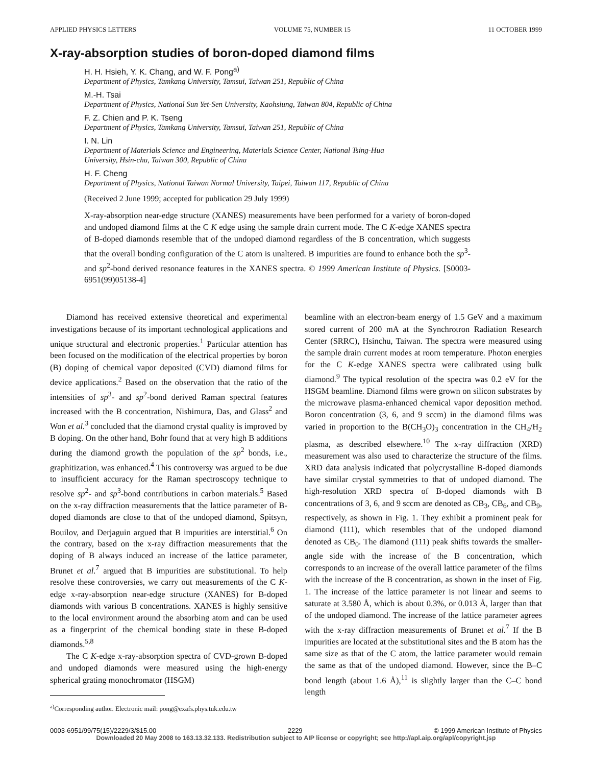APPLIED PHYSICS LETTERS VOLUME 75, NUMBER 15 11 OCTOBER 1999
X-ray-absorption studies of boron-doped diamond films
H. H. Hsieh, Y. K. Chang, and W. F. Pong<sup>a)</sup>
Department of Physics, Tamkang University, Tamsui, Taiwan 251, Republic of China
M.-H. Tsai
Department of Physics, National Sun Yet-Sen University, Kaohsiung, Taiwan 804, Republic of China
F. Z. Chien and P. K. Tseng
Department of Physics, Tamkang University, Tamsui, Taiwan 251, Republic of China
I. N. Lin
Department of Materials Science and Engineering, Materials Science Center, National Tsing-Hua
University, Hsin-chu, Taiwan 300, Republic of China
H. F. Cheng
Department of Physics, National Taiwan Normal University, Taipei, Taiwan 117, Republic of China
(Received 2 June 1999; accepted for publication 29 July 1999)
X-ray-absorption near-edge structure (XANES) measurements have been performed for a variety of boron-doped and undoped diamond films at the C K edge using the sample drain current mode. The C K-edge XANES spectra of B-doped diamonds resemble that of the undoped diamond regardless of the B concentration, which suggests that the overall bonding configuration of the C atom is unaltered. B impurities are found to enhance both the sp<sup>3</sup>- and sp<sup>2</sup>-bond derived resonance features in the XANES spectra. © 1999 American Institute of Physics. [S0003-6951(99)05138-4]
Diamond has received extensive theoretical and experimental investigations because of its important technological applications and unique structural and electronic properties.<sup>1</sup> Particular attention has been focused on the modification of the electrical properties by boron (B) doping of chemical vapor deposited (CVD) diamond films for device applications.<sup>2</sup> Based on the observation that the ratio of the intensities of sp<sup>3</sup>- and sp<sup>2</sup>-bond derived Raman spectral features increased with the B concentration, Nishimura, Das, and Glass<sup>2</sup> and Won et al.<sup>3</sup> concluded that the diamond crystal quality is improved by B doping. On the other hand, Bohr found that at very high B additions during the diamond growth the population of the sp<sup>2</sup> bonds, i.e., graphitization, was enhanced.<sup>4</sup> This controversy was argued to be due to insufficient accuracy for the Raman spectroscopy technique to resolve sp<sup>2</sup>- and sp<sup>3</sup>-bond contributions in carbon materials.<sup>5</sup> Based on the x-ray diffraction measurements that the lattice parameter of B-doped diamonds are close to that of the undoped diamond, Spitsyn, Bouilov, and Derjaguin argued that B impurities are interstitial.<sup>6</sup> On the contrary, based on the x-ray diffraction measurements that the doping of B always induced an increase of the lattice parameter, Brunet et al.<sup>7</sup> argued that B impurities are substitutional. To help resolve these controversies, we carry out measurements of the C K-edge x-ray-absorption near-edge structure (XANES) for B-doped diamonds with various B concentrations. XANES is highly sensitive to the local environment around the absorbing atom and can be used as a fingerprint of the chemical bonding state in these B-doped diamonds.<sup>5,8</sup>
The C K-edge x-ray-absorption spectra of CVD-grown B-doped and undoped diamonds were measured using the high-energy spherical grating monochromator (HSGM)
<sup>a)</sup> Corresponding author. Electronic mail: pong@exafs.phys.tuk.edu.tw
beamline with an electron-beam energy of 1.5 GeV and a maximum stored current of 200 mA at the Synchrotron Radiation Research Center (SRRC), Hsinchu, Taiwan. The spectra were measured using the sample drain current modes at room temperature. Photon energies for the C K-edge XANES spectra were calibrated using bulk diamond.<sup>9</sup> The typical resolution of the spectra was 0.2 eV for the HSGM beamline. Diamond films were grown on silicon substrates by the microwave plasma-enhanced chemical vapor deposition method. Boron concentration (3, 6, and 9 sccm) in the diamond films was varied in proportion to the B(CH<sub>3</sub>O)<sub>3</sub> concentration in the CH<sub>4</sub>/H<sub>2</sub> plasma, as described elsewhere.<sup>10</sup> The x-ray diffraction (XRD) measurement was also used to characterize the structure of the films. XRD data analysis indicated that polycrystalline B-doped diamonds have similar crystal symmetries to that of undoped diamond. The high-resolution XRD spectra of B-doped diamonds with B concentrations of 3, 6, and 9 sccm are denoted as CB<sub>3</sub>, CB<sub>6</sub>, and CB<sub>9</sub>, respectively, as shown in Fig. 1. They exhibit a prominent peak for diamond (111), which resembles that of the undoped diamond denoted as CB<sub>0</sub>. The diamond (111) peak shifts towards the smaller-angle side with the increase of the B concentration, which corresponds to an increase of the overall lattice parameter of the films with the increase of the B concentration, as shown in the inset of Fig. 1. The increase of the lattice parameter is not linear and seems to saturate at 3.580 Å, which is about 0.3%, or 0.013 Å, larger than that of the undoped diamond. The increase of the lattice parameter agrees with the x-ray diffraction measurements of Brunet et al.<sup>7</sup> If the B impurities are located at the substitutional sites and the B atom has the same size as that of the C atom, the lattice parameter would remain the same as that of the undoped diamond. However, since the B–C bond length (about 1.6 Å),<sup>11</sup> is slightly larger than the C–C bond length
0003-6951/99/75(15)/2229/3/$15.00 2229 © 1999 American Institute of Physics
Downloaded 20 May 2008 to 163.13.32.133. Redistribution subject to AIP license or copyright; see http://apl.aip.org/apl/copyright.jsp